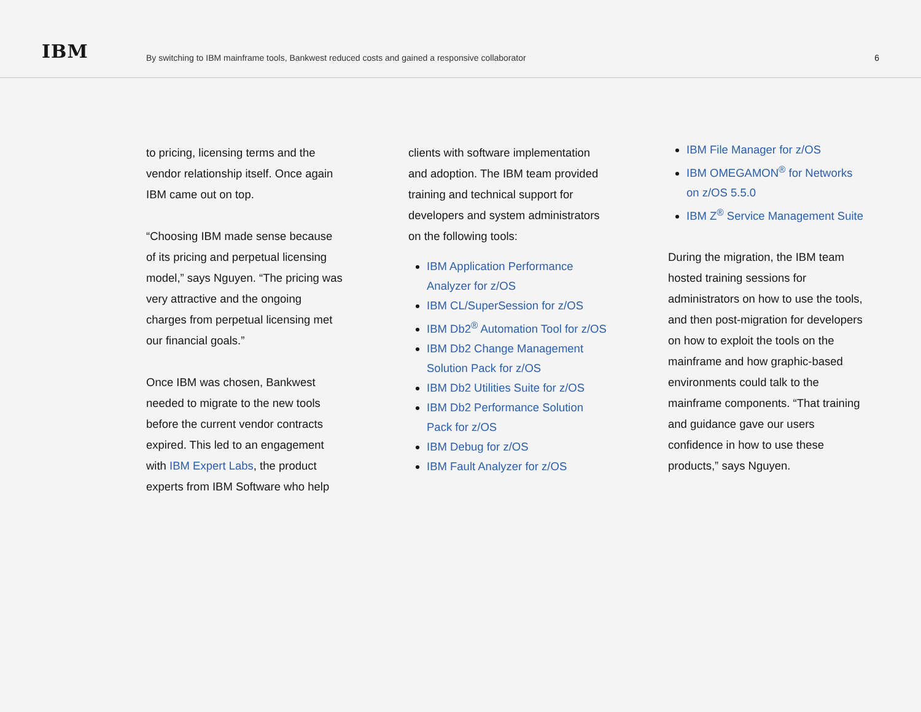IBM
By switching to IBM mainframe tools, Bankwest reduced costs and gained a responsive collaborator
6
to pricing, licensing terms and the vendor relationship itself. Once again IBM came out on top.
“Choosing IBM made sense because of its pricing and perpetual licensing model,” says Nguyen. “The pricing was very attractive and the ongoing charges from perpetual licensing met our financial goals.”
Once IBM was chosen, Bankwest needed to migrate to the new tools before the current vendor contracts expired. This led to an engagement with IBM Expert Labs, the product experts from IBM Software who help
clients with software implementation and adoption. The IBM team provided training and technical support for developers and system administrators on the following tools:
IBM Application Performance Analyzer for z/OS
IBM CL/SuperSession for z/OS
IBM Db2<sup>®</sup> Automation Tool for z/OS
IBM Db2 Change Management Solution Pack for z/OS
IBM Db2 Utilities Suite for z/OS
IBM Db2 Performance Solution Pack for z/OS
IBM Debug for z/OS
IBM Fault Analyzer for z/OS
IBM File Manager for z/OS
IBM OMEGAMON<sup>®</sup> for Networks on z/OS 5.5.0
IBM Z<sup>®</sup> Service Management Suite
During the migration, the IBM team hosted training sessions for administrators on how to use the tools, and then post-migration for developers on how to exploit the tools on the mainframe and how graphic-based environments could talk to the mainframe components. “That training and guidance gave our users confidence in how to use these products,” says Nguyen.